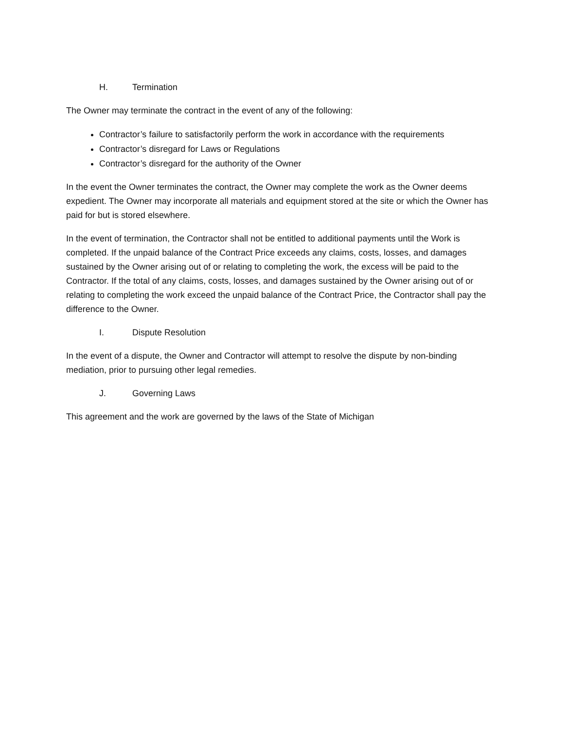H. Termination
The Owner may terminate the contract in the event of any of the following:
Contractor’s failure to satisfactorily perform the work in accordance with the requirements
Contractor’s disregard for Laws or Regulations
Contractor’s disregard for the authority of the Owner
In the event the Owner terminates the contract, the Owner may complete the work as the Owner deems expedient. The Owner may incorporate all materials and equipment stored at the site or which the Owner has paid for but is stored elsewhere.
In the event of termination, the Contractor shall not be entitled to additional payments until the Work is completed. If the unpaid balance of the Contract Price exceeds any claims, costs, losses, and damages sustained by the Owner arising out of or relating to completing the work, the excess will be paid to the Contractor. If the total of any claims, costs, losses, and damages sustained by the Owner arising out of or relating to completing the work exceed the unpaid balance of the Contract Price, the Contractor shall pay the difference to the Owner.
I. Dispute Resolution
In the event of a dispute, the Owner and Contractor will attempt to resolve the dispute by non-binding mediation, prior to pursuing other legal remedies.
J. Governing Laws
This agreement and the work are governed by the laws of the State of Michigan